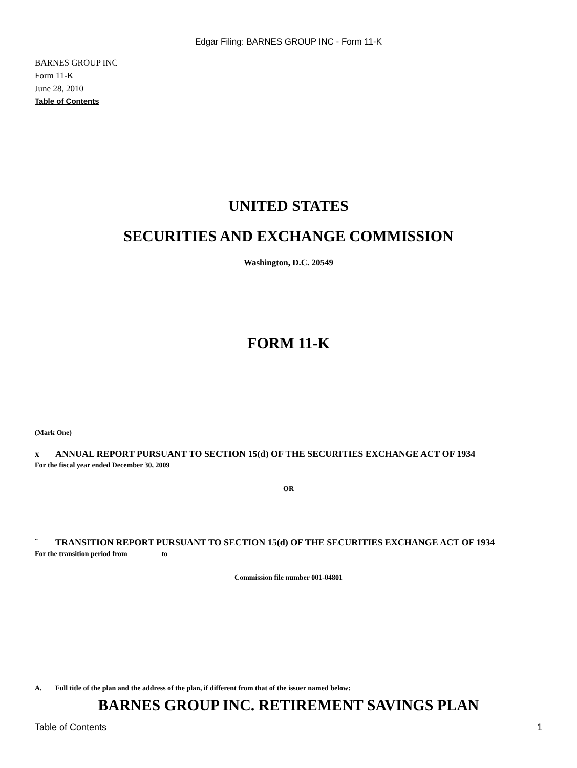Edgar Filing: BARNES GROUP INC - Form 11-K
BARNES GROUP INC
Form 11-K
June 28, 2010
Table of Contents
UNITED STATES
SECURITIES AND EXCHANGE COMMISSION
Washington, D.C. 20549
FORM 11-K
(Mark One)
x ANNUAL REPORT PURSUANT TO SECTION 15(d) OF THE SECURITIES EXCHANGE ACT OF 1934
For the fiscal year ended December 30, 2009
OR
¨ TRANSITION REPORT PURSUANT TO SECTION 15(d) OF THE SECURITIES EXCHANGE ACT OF 1934
For the transition period from to
Commission file number 001-04801
A. Full title of the plan and the address of the plan, if different from that of the issuer named below:
BARNES GROUP INC. RETIREMENT SAVINGS PLAN
Table of Contents 1